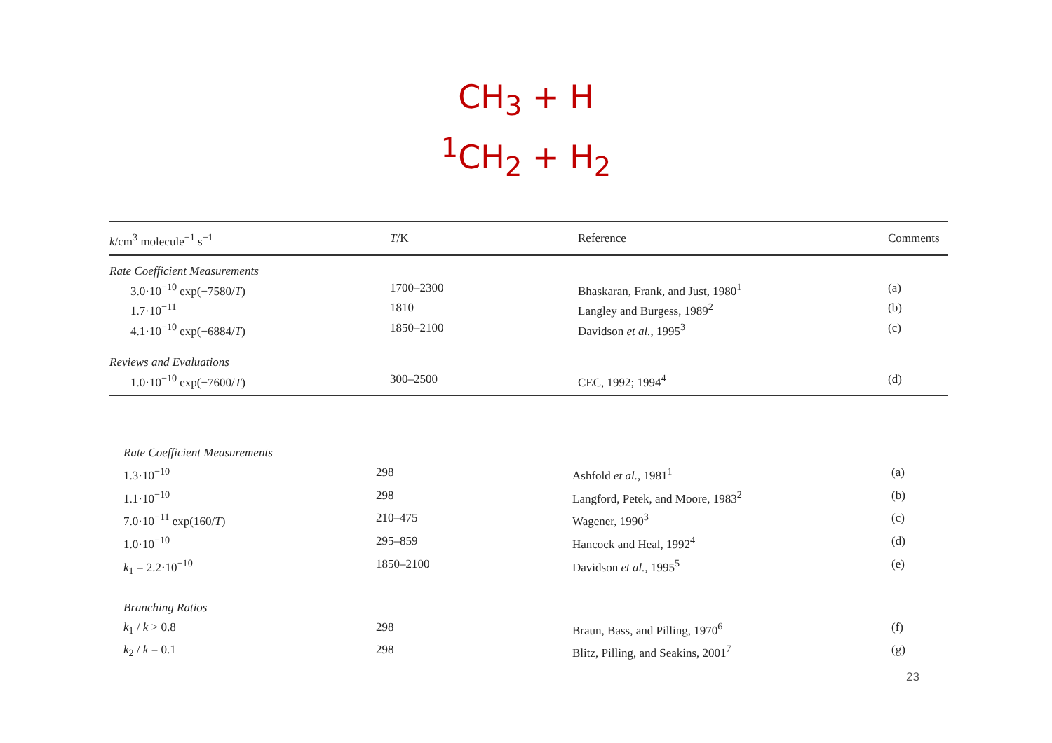CH<sub>3</sub> + H
<sup>1</sup> CH<sub>2</sub> + H<sub>2</sub>
| k /cm<sup>3</sup> molecule<sup>−1</sup> s<sup>−1</sup> | T /K | Reference | Comments |
| --- | --- | --- | --- |
| Rate Coefficient Measurements | | | |
| 3.0·10<sup>−10</sup> exp(−7580/ T ) | 1700–2300 | Bhaskaran, Frank, and Just, 1980<sup>1</sup> | (a) |
| 1.7·10<sup>−11</sup> | 1810 | Langley and Burgess, 1989<sup>2</sup> | (b) |
| 4.1·10<sup>−10</sup> exp(−6884/ T ) | 1850–2100 | Davidson et al. , 1995<sup>3</sup> | (c) |
| Reviews and Evaluations | | | |
| 1.0·10<sup>−10</sup> exp(−7600/ T ) | 300–2500 | CEC, 1992; 1994<sup>4</sup> | (d) |
| Rate Coefficient Measurements | | | |
| 1.3·10<sup>−10</sup> | 298 | Ashfold et al. , 1981<sup>1</sup> | (a) |
| 1.1·10<sup>−10</sup> | 298 | Langford, Petek, and Moore, 1983<sup>2</sup> | (b) |
| 7.0·10<sup>−11</sup> exp(160/ T ) | 210–475 | Wagener, 1990<sup>3</sup> | (c) |
| 1.0·10<sup>−10</sup> | 295–859 | Hancock and Heal, 1992<sup>4</sup> | (d) |
| k<sub>1</sub> = 2.2·10<sup>−10</sup> | 1850–2100 | Davidson et al. , 1995<sup>5</sup> | (e) |
| Branching Ratios | | | |
| k<sub>1</sub> / k > 0.8 | 298 | Braun, Bass, and Pilling, 1970<sup>6</sup> | (f) |
| k<sub>2</sub> / k = 0.1 | 298 | Blitz, Pilling, and Seakins, 2001<sup>7</sup> | (g) |
23